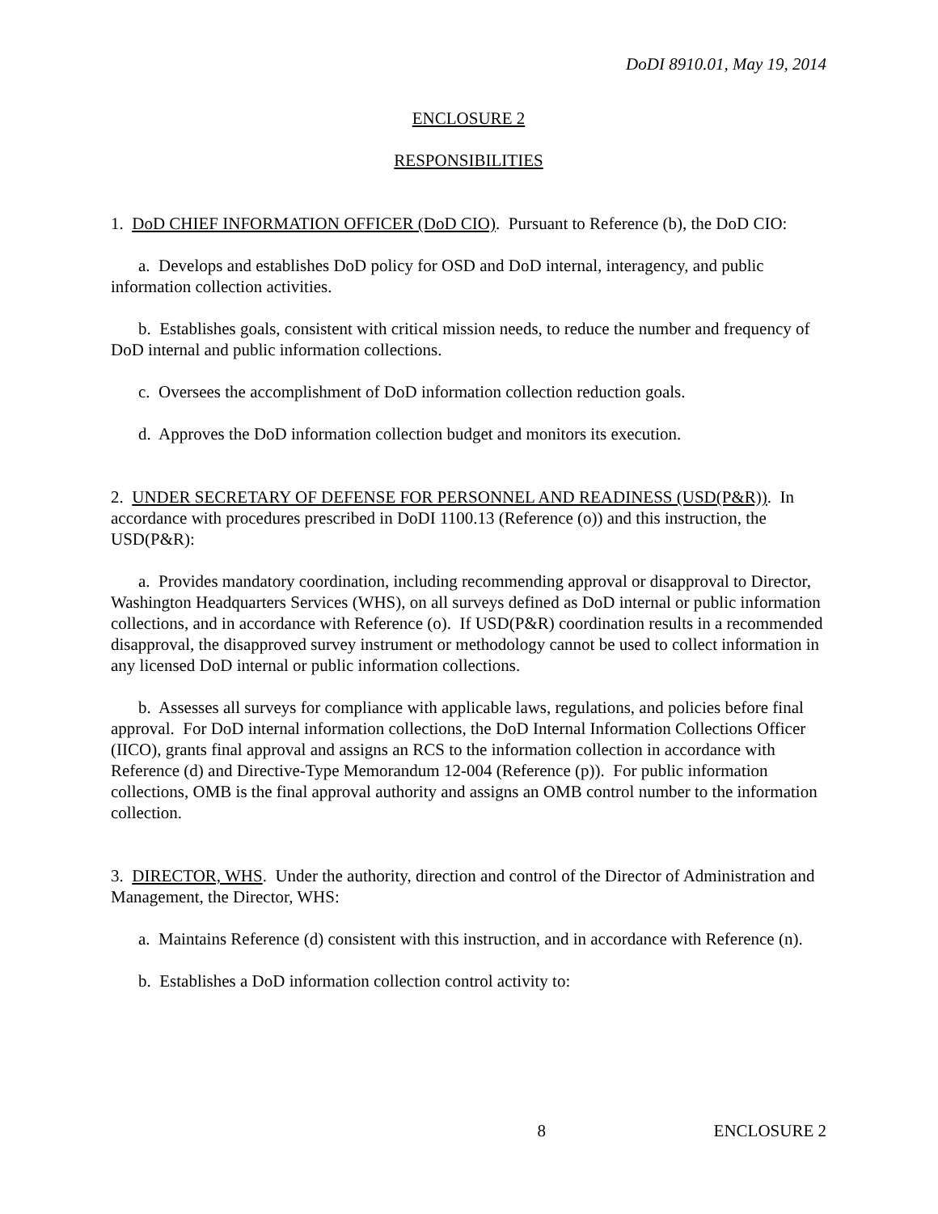DoDI 8910.01, May 19, 2014
ENCLOSURE 2
RESPONSIBILITIES
1. DoD CHIEF INFORMATION OFFICER (DoD CIO). Pursuant to Reference (b), the DoD CIO:
a. Develops and establishes DoD policy for OSD and DoD internal, interagency, and public information collection activities.
b. Establishes goals, consistent with critical mission needs, to reduce the number and frequency of DoD internal and public information collections.
c. Oversees the accomplishment of DoD information collection reduction goals.
d. Approves the DoD information collection budget and monitors its execution.
2. UNDER SECRETARY OF DEFENSE FOR PERSONNEL AND READINESS (USD(P&R)). In accordance with procedures prescribed in DoDI 1100.13 (Reference (o)) and this instruction, the USD(P&R):
a. Provides mandatory coordination, including recommending approval or disapproval to Director, Washington Headquarters Services (WHS), on all surveys defined as DoD internal or public information collections, and in accordance with Reference (o). If USD(P&R) coordination results in a recommended disapproval, the disapproved survey instrument or methodology cannot be used to collect information in any licensed DoD internal or public information collections.
b. Assesses all surveys for compliance with applicable laws, regulations, and policies before final approval. For DoD internal information collections, the DoD Internal Information Collections Officer (IICO), grants final approval and assigns an RCS to the information collection in accordance with Reference (d) and Directive-Type Memorandum 12-004 (Reference (p)). For public information collections, OMB is the final approval authority and assigns an OMB control number to the information collection.
3. DIRECTOR, WHS. Under the authority, direction and control of the Director of Administration and Management, the Director, WHS:
a. Maintains Reference (d) consistent with this instruction, and in accordance with Reference (n).
b. Establishes a DoD information collection control activity to:
8 ENCLOSURE 2